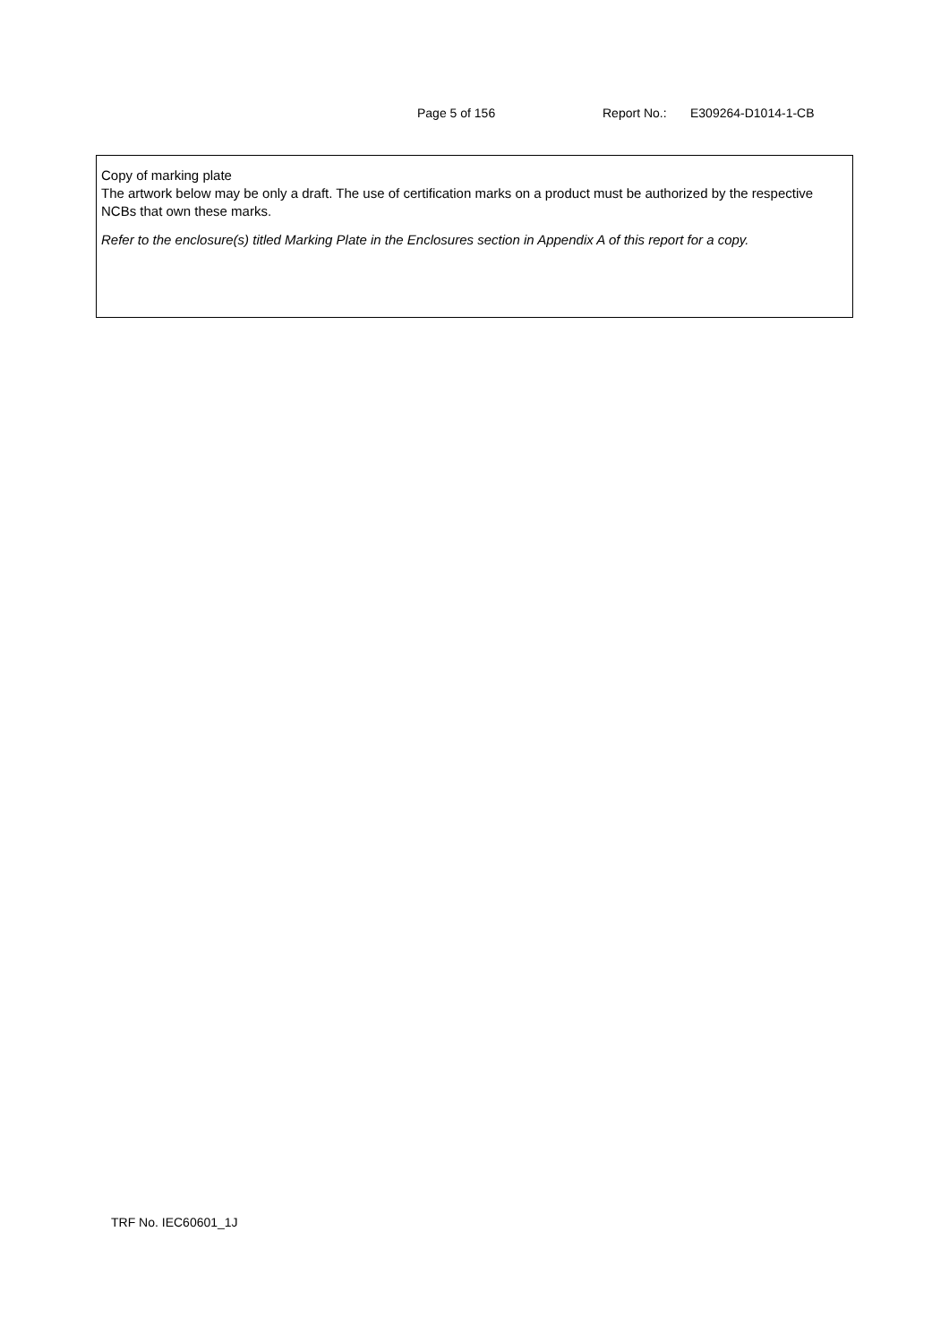Page 5 of 156 Report No.: E309264-D1014-1-CB
Copy of marking plate
The artwork below may be only a draft. The use of certification marks on a product must be authorized by the respective NCBs that own these marks.
Refer to the enclosure(s) titled Marking Plate in the Enclosures section in Appendix A of this report for a copy.
TRF No. IEC60601_1J